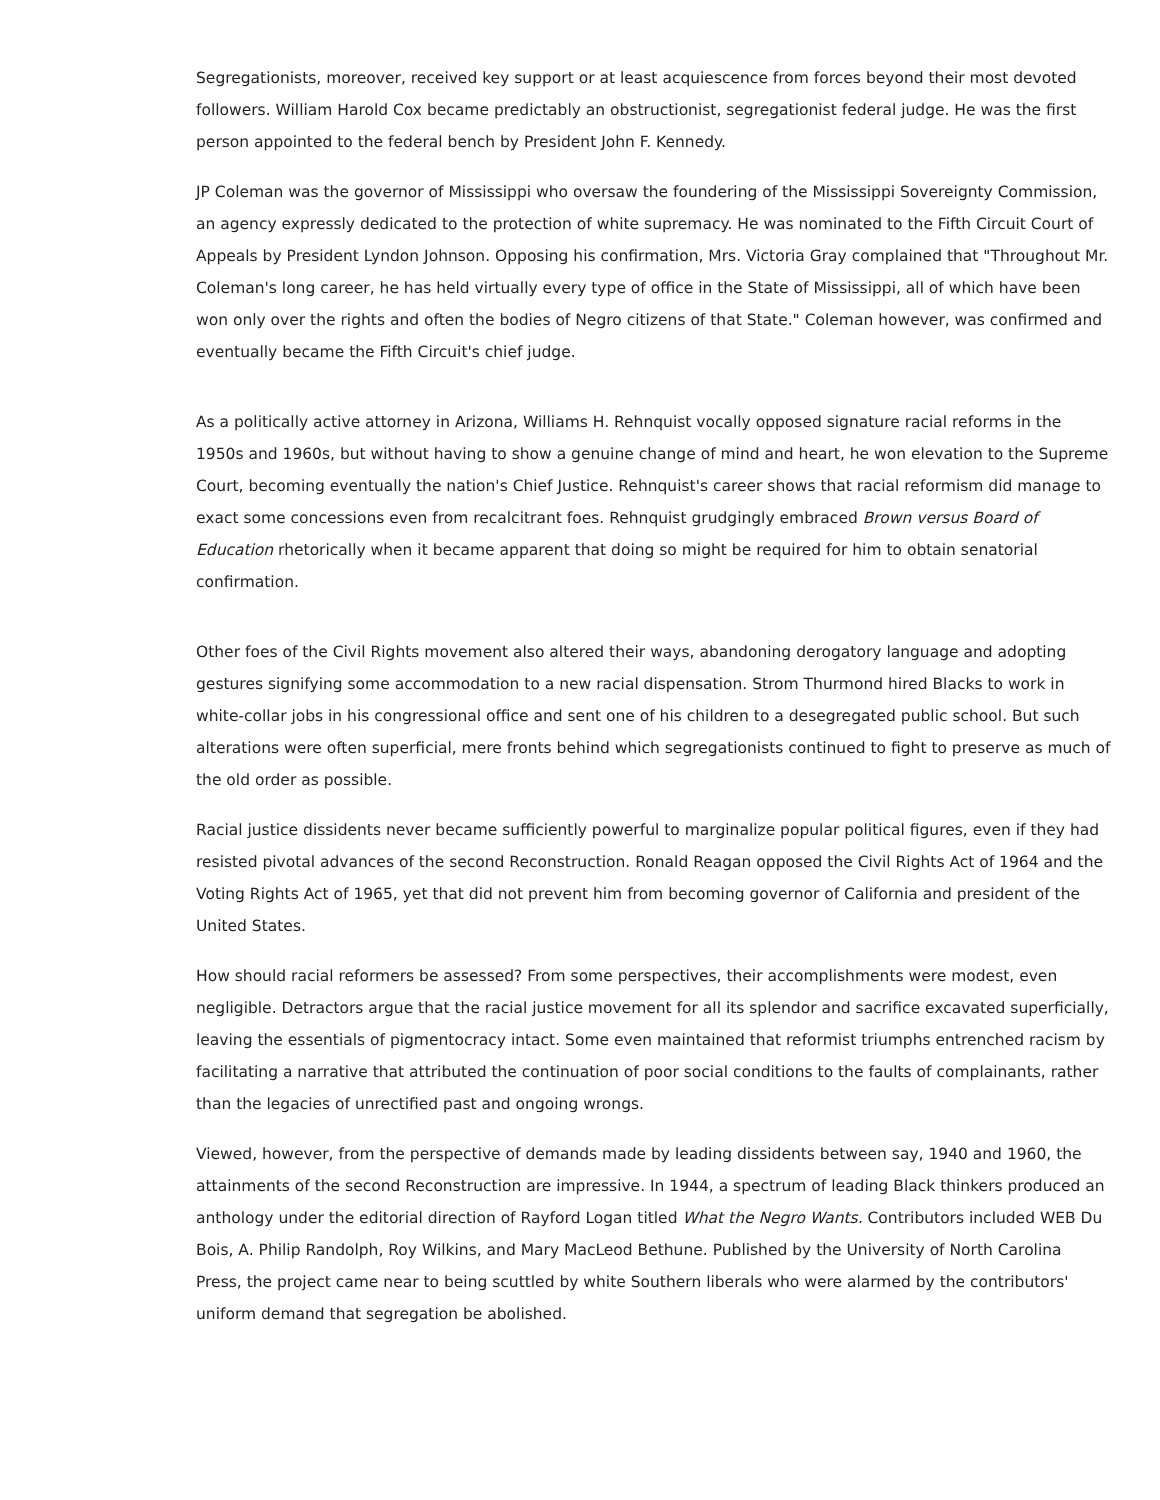Segregationists, moreover, received key support or at least acquiescence from forces beyond their most devoted followers. William Harold Cox became predictably an obstructionist, segregationist federal judge. He was the first person appointed to the federal bench by President John F. Kennedy.
JP Coleman was the governor of Mississippi who oversaw the foundering of the Mississippi Sovereignty Commission, an agency expressly dedicated to the protection of white supremacy. He was nominated to the Fifth Circuit Court of Appeals by President Lyndon Johnson. Opposing his confirmation, Mrs. Victoria Gray complained that "Throughout Mr. Coleman's long career, he has held virtually every type of office in the State of Mississippi, all of which have been won only over the rights and often the bodies of Negro citizens of that State." Coleman however, was confirmed and eventually became the Fifth Circuit's chief judge.
As a politically active attorney in Arizona, Williams H. Rehnquist vocally opposed signature racial reforms in the 1950s and 1960s, but without having to show a genuine change of mind and heart, he won elevation to the Supreme Court, becoming eventually the nation's Chief Justice. Rehnquist's career shows that racial reformism did manage to exact some concessions even from recalcitrant foes. Rehnquist grudgingly embraced Brown versus Board of Education rhetorically when it became apparent that doing so might be required for him to obtain senatorial confirmation.
Other foes of the Civil Rights movement also altered their ways, abandoning derogatory language and adopting gestures signifying some accommodation to a new racial dispensation. Strom Thurmond hired Blacks to work in white-collar jobs in his congressional office and sent one of his children to a desegregated public school. But such alterations were often superficial, mere fronts behind which segregationists continued to fight to preserve as much of the old order as possible.
Racial justice dissidents never became sufficiently powerful to marginalize popular political figures, even if they had resisted pivotal advances of the second Reconstruction. Ronald Reagan opposed the Civil Rights Act of 1964 and the Voting Rights Act of 1965, yet that did not prevent him from becoming governor of California and president of the United States.
How should racial reformers be assessed? From some perspectives, their accomplishments were modest, even negligible. Detractors argue that the racial justice movement for all its splendor and sacrifice excavated superficially, leaving the essentials of pigmentocracy intact. Some even maintained that reformist triumphs entrenched racism by facilitating a narrative that attributed the continuation of poor social conditions to the faults of complainants, rather than the legacies of unrectified past and ongoing wrongs.
Viewed, however, from the perspective of demands made by leading dissidents between say, 1940 and 1960, the attainments of the second Reconstruction are impressive. In 1944, a spectrum of leading Black thinkers produced an anthology under the editorial direction of Rayford Logan titled What the Negro Wants. Contributors included WEB Du Bois, A. Philip Randolph, Roy Wilkins, and Mary MacLeod Bethune. Published by the University of North Carolina Press, the project came near to being scuttled by white Southern liberals who were alarmed by the contributors' uniform demand that segregation be abolished.